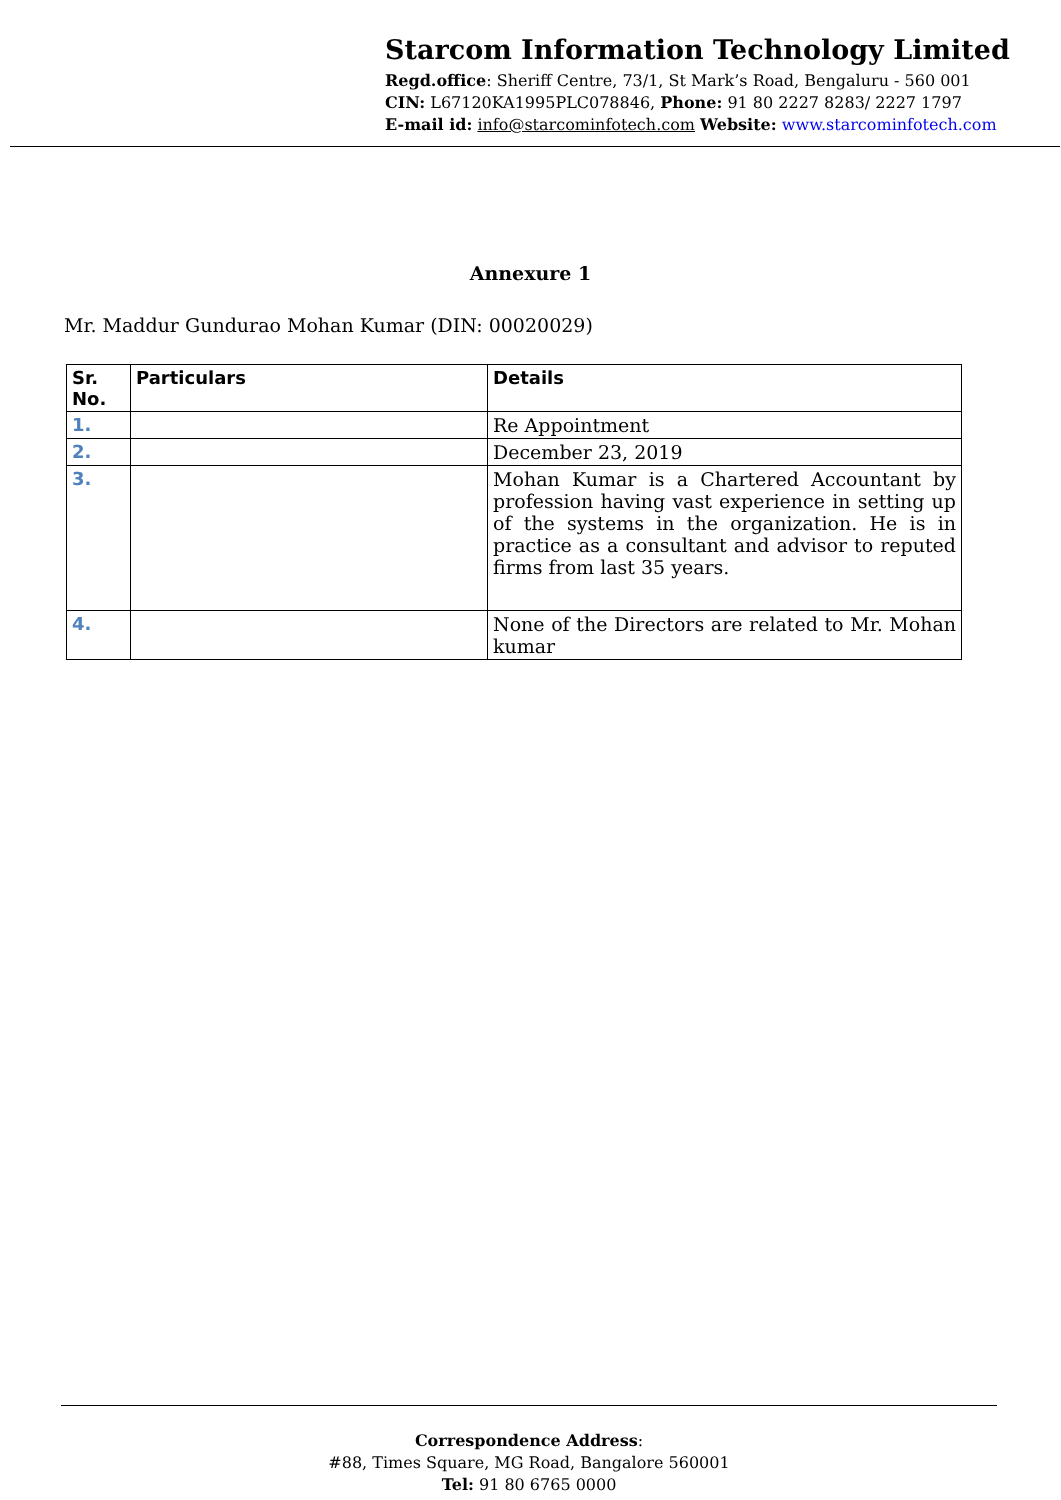Starcom Information Technology Limited
Regd.office: Sheriff Centre, 73/1, St Mark’s Road, Bengaluru - 560 001
CIN: L67120KA1995PLC078846, Phone: 91 80 2227 8283/ 2227 1797
E-mail id: info@starcominfotech.com Website: www.starcominfotech.com
Annexure 1
Mr. Maddur Gundurao Mohan Kumar (DIN: 00020029)
| Sr. No. | Particulars | Details |
| --- | --- | --- |
| 1. | | Re Appointment |
| 2. | | December 23, 2019 |
| 3. | | Mohan Kumar is a Chartered Accountant by profession having vast experience in setting up of the systems in the organization. He is in practice as a consultant and advisor to reputed firms from last 35 years. |
| 4. | | None of the Directors are related to Mr. Mohan kumar |
Correspondence Address:
#88, Times Square, MG Road, Bangalore 560001
Tel: 91 80 6765 0000